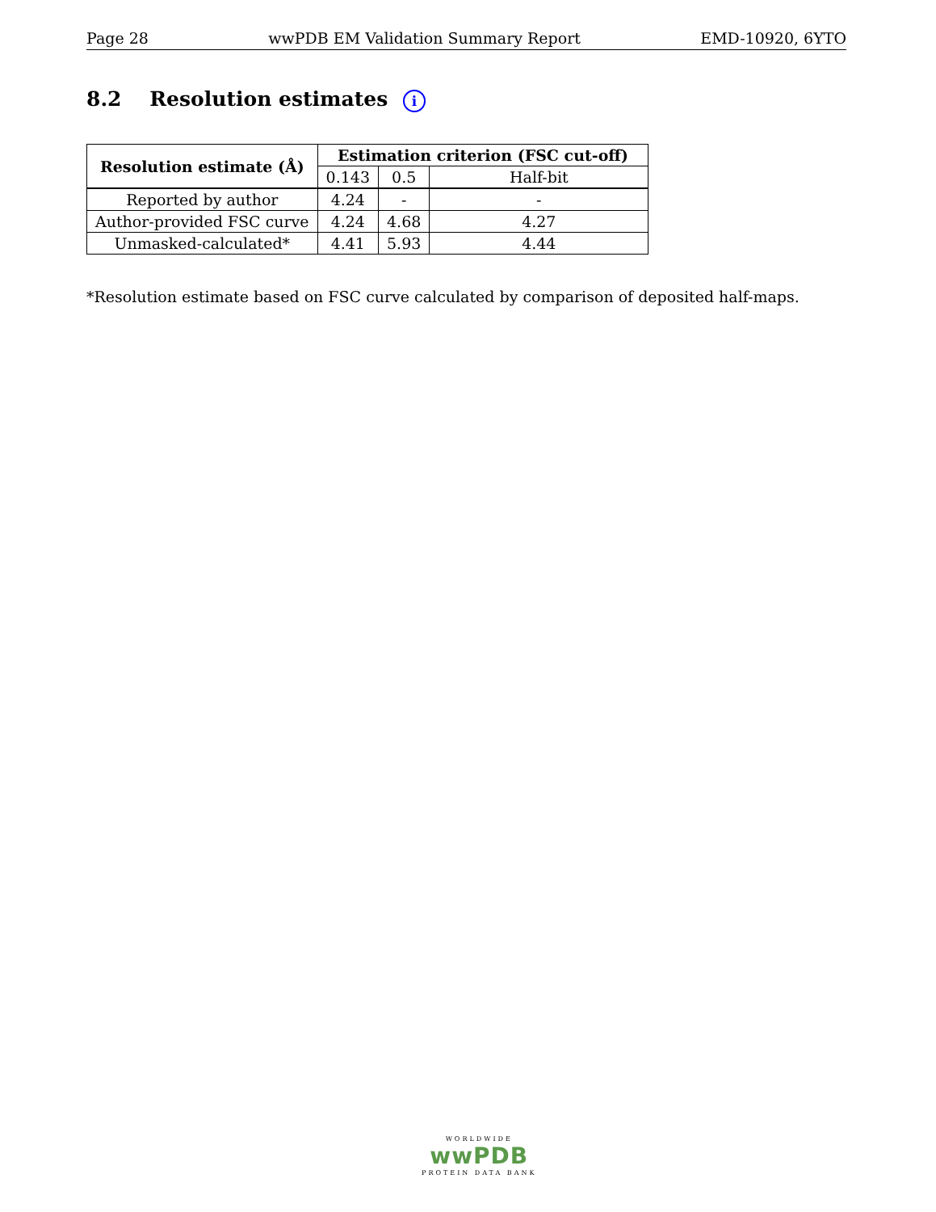Page 28 wwPDB EM Validation Summary Report EMD-10920, 6YTO
8.2 Resolution estimates i
| Resolution estimate (Å) | Estimation criterion (FSC cut-off) | | |
| --- | --- | --- | --- |
| | 0.143 | 0.5 | Half-bit |
| Reported by author | 4.24 | - | - |
| Author-provided FSC curve | 4.24 | 4.68 | 4.27 |
| Unmasked-calculated* | 4.41 | 5.93 | 4.44 |
*Resolution estimate based on FSC curve calculated by comparison of deposited half-maps.
WORLDWIDE
wwPDB
PROTEIN DATA BANK